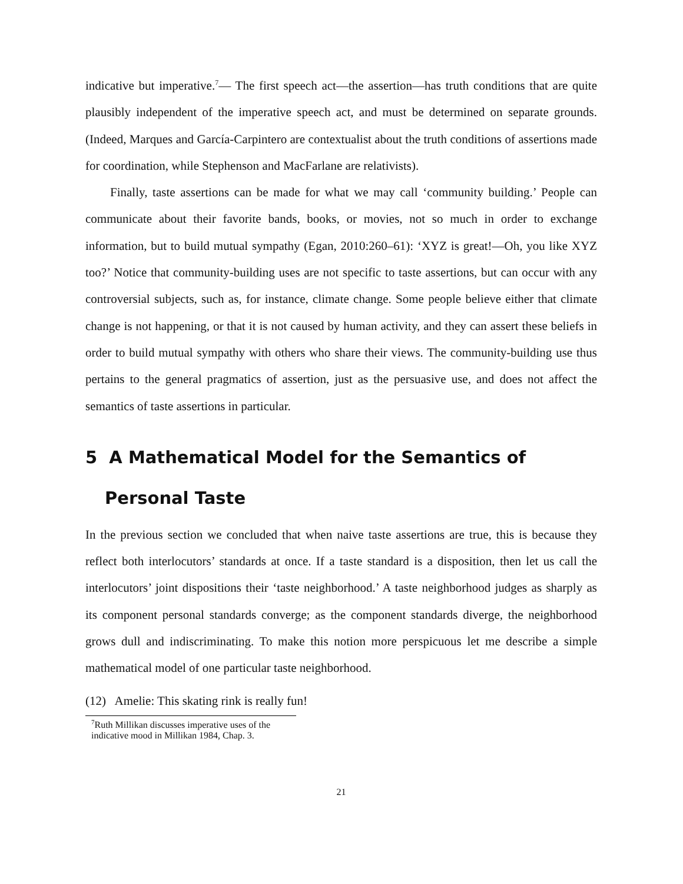indicative but imperative.<sup>7</sup>— The first speech act—the assertion—has truth conditions that are quite plausibly independent of the imperative speech act, and must be determined on separate grounds. (Indeed, Marques and García-Carpintero are contextualist about the truth conditions of assertions made for coordination, while Stephenson and MacFarlane are relativists).
Finally, taste assertions can be made for what we may call ‘community building.’ People can communicate about their favorite bands, books, or movies, not so much in order to exchange information, but to build mutual sympathy (Egan, 2010:260–61): ‘XYZ is great!—Oh, you like XYZ too?’ Notice that community-building uses are not specific to taste assertions, but can occur with any controversial subjects, such as, for instance, climate change. Some people believe either that climate change is not happening, or that it is not caused by human activity, and they can assert these beliefs in order to build mutual sympathy with others who share their views. The community-building use thus pertains to the general pragmatics of assertion, just as the persuasive use, and does not affect the semantics of taste assertions in particular.
5 A Mathematical Model for the Semantics of Personal Taste
In the previous section we concluded that when naive taste assertions are true, this is because they reflect both interlocutors’ standards at once. If a taste standard is a disposition, then let us call the interlocutors’ joint dispositions their ‘taste neighborhood.’ A taste neighborhood judges as sharply as its component personal standards converge; as the component standards diverge, the neighborhood grows dull and indiscriminating. To make this notion more perspicuous let me describe a simple mathematical model of one particular taste neighborhood.
(12) Amelie: This skating rink is really fun!
<sup>7</sup> Ruth Millikan discusses imperative uses of the indicative mood in Millikan 1984, Chap. 3.
21